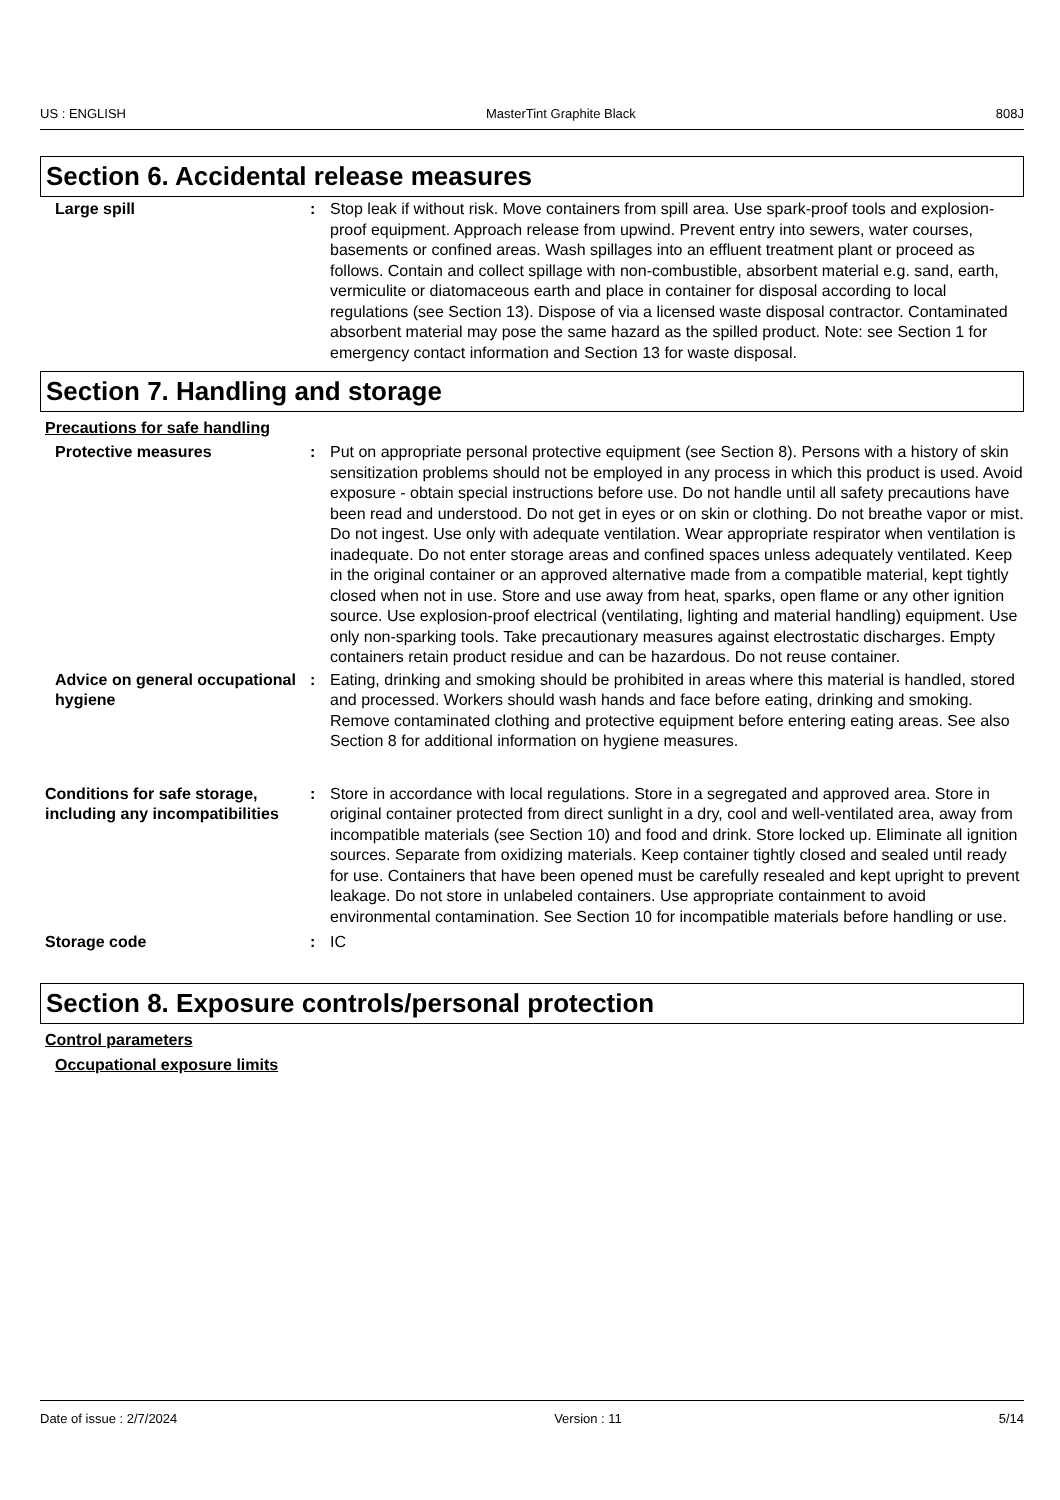US : ENGLISH MasterTint Graphite Black 808J
Section 6. Accidental release measures
Large spill : Stop leak if without risk. Move containers from spill area. Use spark-proof tools and explosion-proof equipment. Approach release from upwind. Prevent entry into sewers, water courses, basements or confined areas. Wash spillages into an effluent treatment plant or proceed as follows. Contain and collect spillage with non-combustible, absorbent material e.g. sand, earth, vermiculite or diatomaceous earth and place in container for disposal according to local regulations (see Section 13). Dispose of via a licensed waste disposal contractor. Contaminated absorbent material may pose the same hazard as the spilled product. Note: see Section 1 for emergency contact information and Section 13 for waste disposal.
Section 7. Handling and storage
Precautions for safe handling
Protective measures : Put on appropriate personal protective equipment (see Section 8). Persons with a history of skin sensitization problems should not be employed in any process in which this product is used. Avoid exposure - obtain special instructions before use. Do not handle until all safety precautions have been read and understood. Do not get in eyes or on skin or clothing. Do not breathe vapor or mist. Do not ingest. Use only with adequate ventilation. Wear appropriate respirator when ventilation is inadequate. Do not enter storage areas and confined spaces unless adequately ventilated. Keep in the original container or an approved alternative made from a compatible material, kept tightly closed when not in use. Store and use away from heat, sparks, open flame or any other ignition source. Use explosion-proof electrical (ventilating, lighting and material handling) equipment. Use only non-sparking tools. Take precautionary measures against electrostatic discharges. Empty containers retain product residue and can be hazardous. Do not reuse container.
Advice on general occupational hygiene
: Eating, drinking and smoking should be prohibited in areas where this material is handled, stored and processed. Workers should wash hands and face before eating, drinking and smoking. Remove contaminated clothing and protective equipment before entering eating areas. See also Section 8 for additional information on hygiene measures.
Conditions for safe storage, including any incompatibilities
: Store in accordance with local regulations. Store in a segregated and approved area. Store in original container protected from direct sunlight in a dry, cool and well-ventilated area, away from incompatible materials (see Section 10) and food and drink. Store locked up. Eliminate all ignition sources. Separate from oxidizing materials. Keep container tightly closed and sealed until ready for use. Containers that have been opened must be carefully resealed and kept upright to prevent leakage. Do not store in unlabeled containers. Use appropriate containment to avoid environmental contamination. See Section 10 for incompatible materials before handling or use.
Storage code : IC
Section 8. Exposure controls/personal protection
Control parameters
Occupational exposure limits
Date of issue : 2/7/2024 Version : 11 5/14